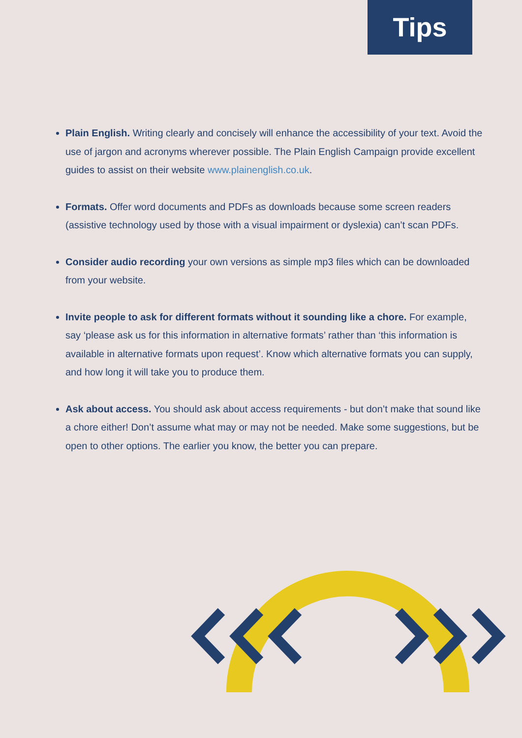Tips
Plain English. Writing clearly and concisely will enhance the accessibility of your text. Avoid the use of jargon and acronyms wherever possible. The Plain English Campaign provide excellent guides to assist on their website www.plainenglish.co.uk.
Formats. Offer word documents and PDFs as downloads because some screen readers (assistive technology used by those with a visual impairment or dyslexia) can’t scan PDFs.
Consider audio recording your own versions as simple mp3 files which can be downloaded from your website.
Invite people to ask for different formats without it sounding like a chore. For example, say ‘please ask us for this information in alternative formats’ rather than ‘this information is available in alternative formats upon request’. Know which alternative formats you can supply, and how long it will take you to produce them.
Ask about access. You should ask about access requirements - but don’t make that sound like a chore either! Don’t assume what may or may not be needed. Make some suggestions, but be open to other options. The earlier you know, the better you can prepare.